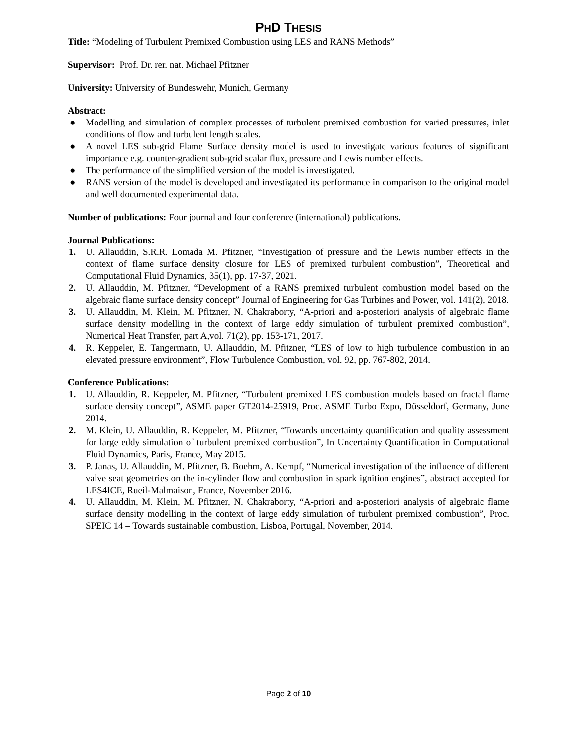PHD THESIS
Title: “Modeling of Turbulent Premixed Combustion using LES and RANS Methods”
Supervisor: Prof. Dr. rer. nat. Michael Pfitzner
University: University of Bundeswehr, Munich, Germany
Abstract:
● Modelling and simulation of complex processes of turbulent premixed combustion for varied pressures, inlet conditions of flow and turbulent length scales.
● A novel LES sub-grid Flame Surface density model is used to investigate various features of significant importance e.g. counter-gradient sub-grid scalar flux, pressure and Lewis number effects.
● The performance of the simplified version of the model is investigated.
● RANS version of the model is developed and investigated its performance in comparison to the original model and well documented experimental data.
Number of publications: Four journal and four conference (international) publications.
Journal Publications:
1. U. Allauddin, S.R.R. Lomada M. Pfitzner, “Investigation of pressure and the Lewis number effects in the context of flame surface density closure for LES of premixed turbulent combustion”, Theoretical and Computational Fluid Dynamics, 35(1), pp. 17-37, 2021.
2. U. Allauddin, M. Pfitzner, “Development of a RANS premixed turbulent combustion model based on the algebraic flame surface density concept” Journal of Engineering for Gas Turbines and Power, vol. 141(2), 2018.
3. U. Allauddin, M. Klein, M. Pfitzner, N. Chakraborty, “A-priori and a-posteriori analysis of algebraic flame surface density modelling in the context of large eddy simulation of turbulent premixed combustion”, Numerical Heat Transfer, part A,vol. 71(2), pp. 153-171, 2017.
4. R. Keppeler, E. Tangermann, U. Allauddin, M. Pfitzner, “LES of low to high turbulence combustion in an elevated pressure environment”, Flow Turbulence Combustion, vol. 92, pp. 767-802, 2014.
Conference Publications:
1. U. Allauddin, R. Keppeler, M. Pfitzner, “Turbulent premixed LES combustion models based on fractal flame surface density concept”, ASME paper GT2014-25919, Proc. ASME Turbo Expo, Düsseldorf, Germany, June 2014.
2. M. Klein, U. Allauddin, R. Keppeler, M. Pfitzner, “Towards uncertainty quantification and quality assessment for large eddy simulation of turbulent premixed combustion”, In Uncertainty Quantification in Computational Fluid Dynamics, Paris, France, May 2015.
3. P. Janas, U. Allauddin, M. Pfitzner, B. Boehm, A. Kempf, “Numerical investigation of the influence of different valve seat geometries on the in-cylinder flow and combustion in spark ignition engines”, abstract accepted for LES4ICE, Rueil-Malmaison, France, November 2016.
4. U. Allauddin, M. Klein, M. Pfitzner, N. Chakraborty, “A-priori and a-posteriori analysis of algebraic flame surface density modelling in the context of large eddy simulation of turbulent premixed combustion”, Proc. SPEIC 14 – Towards sustainable combustion, Lisboa, Portugal, November, 2014.
Page 2 of 10